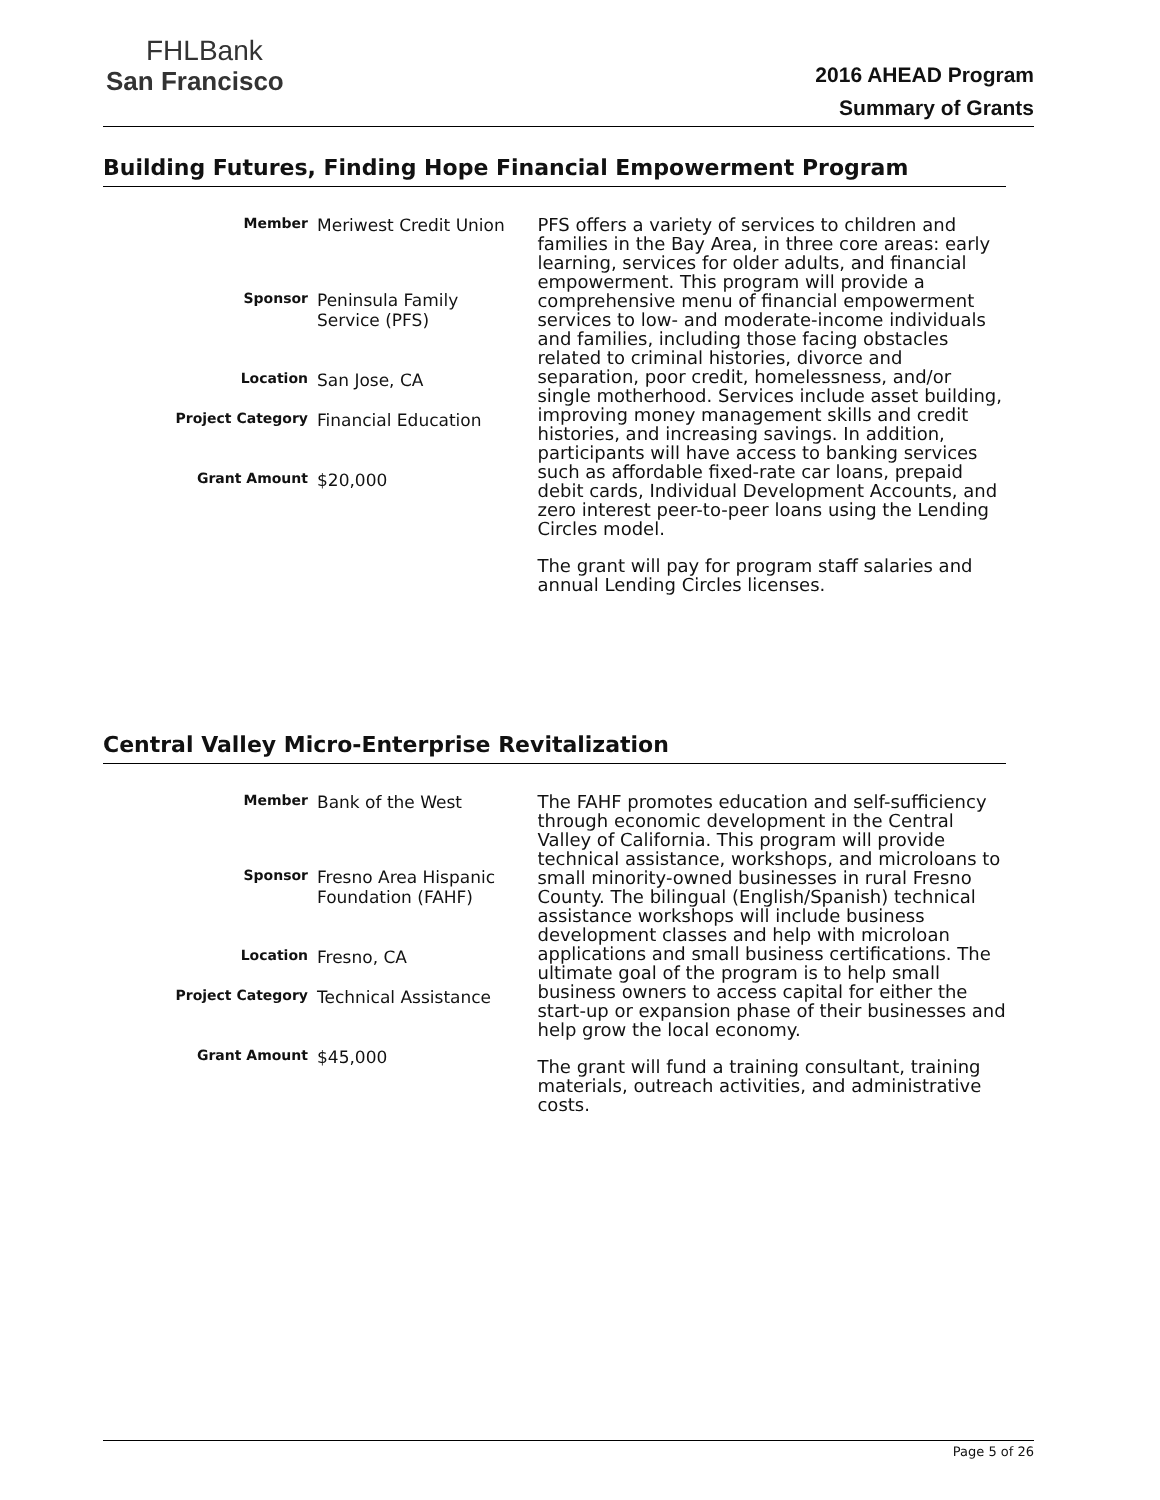FHLBank
San Francisco
2016 AHEAD Program
Summary of Grants
Building Futures, Finding Hope Financial Empowerment Program
Member
Meriwest Credit Union
Sponsor
Peninsula Family Service (PFS)
Location
San Jose, CA
Project Category
Financial Education
Grant Amount
$20,000
PFS offers a variety of services to children and families in the Bay Area, in three core areas: early learning, services for older adults, and financial empowerment. This program will provide a comprehensive menu of financial empowerment services to low- and moderate-income individuals and families, including those facing obstacles related to criminal histories, divorce and separation, poor credit, homelessness, and/or single motherhood. Services include asset building, improving money management skills and credit histories, and increasing savings. In addition, participants will have access to banking services such as affordable fixed-rate car loans, prepaid debit cards, Individual Development Accounts, and zero interest peer-to-peer loans using the Lending Circles model.
The grant will pay for program staff salaries and annual Lending Circles licenses.
Central Valley Micro-Enterprise Revitalization
Member
Bank of the West
Sponsor
Fresno Area Hispanic Foundation (FAHF)
Location
Fresno, CA
Project Category
Technical Assistance
Grant Amount
$45,000
The FAHF promotes education and self-sufficiency through economic development in the Central Valley of California. This program will provide technical assistance, workshops, and microloans to small minority-owned businesses in rural Fresno County. The bilingual (English/Spanish) technical assistance workshops will include business development classes and help with microloan applications and small business certifications. The ultimate goal of the program is to help small business owners to access capital for either the start-up or expansion phase of their businesses and help grow the local economy.
The grant will fund a training consultant, training materials, outreach activities, and administrative costs.
Page 5 of 26